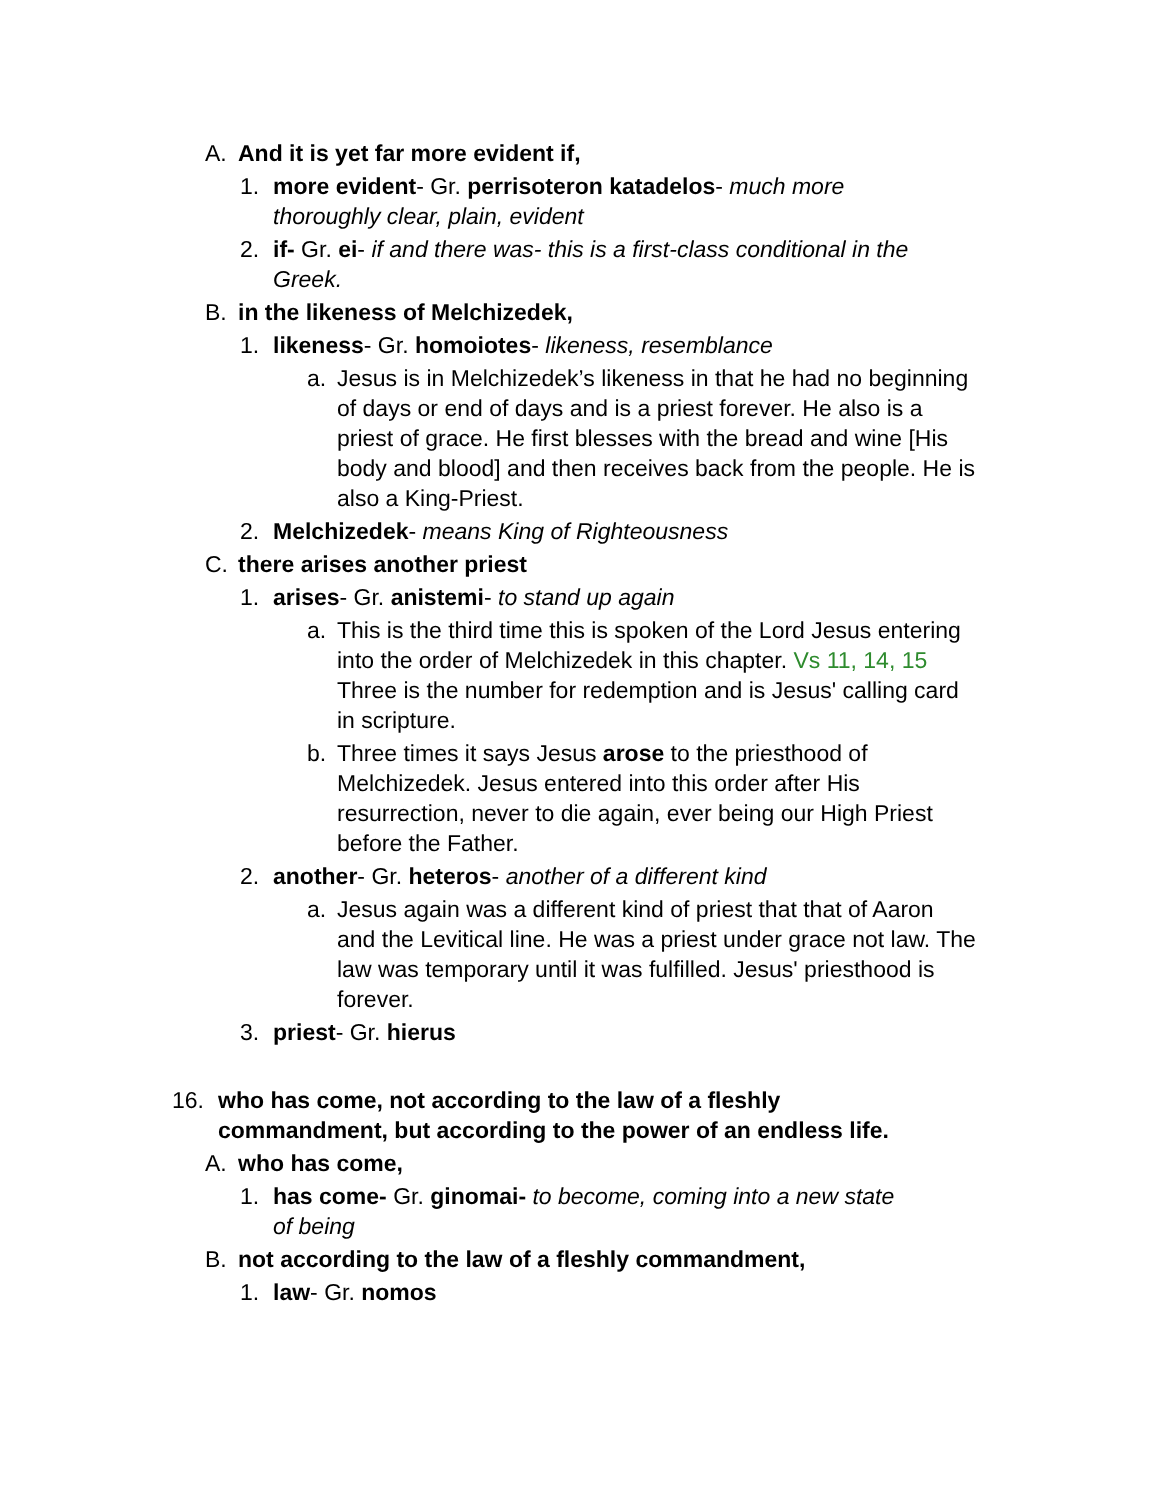A. And it is yet far more evident if,
1. more evident- Gr. perrisoteron katadelos- much more thoroughly clear, plain, evident
2. if- Gr. ei- if and there was- this is a first-class conditional in the Greek.
B. in the likeness of Melchizedek,
1. likeness- Gr. homoiotes- likeness, resemblance
a. Jesus is in Melchizedek’s likeness in that he had no beginning of days or end of days and is a priest forever. He also is a priest of grace. He first blesses with the bread and wine [His body and blood] and then receives back from the people. He is also a King-Priest.
2. Melchizedek- means King of Righteousness
C. there arises another priest
1. arises- Gr. anistemi- to stand up again
a. This is the third time this is spoken of the Lord Jesus entering into the order of Melchizedek in this chapter. Vs 11, 14, 15 Three is the number for redemption and is Jesus' calling card in scripture.
b. Three times it says Jesus arose to the priesthood of Melchizedek. Jesus entered into this order after His resurrection, never to die again, ever being our High Priest before the Father.
2. another- Gr. heteros- another of a different kind
a. Jesus again was a different kind of priest that that of Aaron and the Levitical line. He was a priest under grace not law. The law was temporary until it was fulfilled. Jesus' priesthood is forever.
3. priest- Gr. hierus
16. who has come, not according to the law of a fleshly commandment, but according to the power of an endless life.
A. who has come,
1. has come- Gr. ginomai- to become, coming into a new state of being
B. not according to the law of a fleshly commandment,
1. law- Gr. nomos